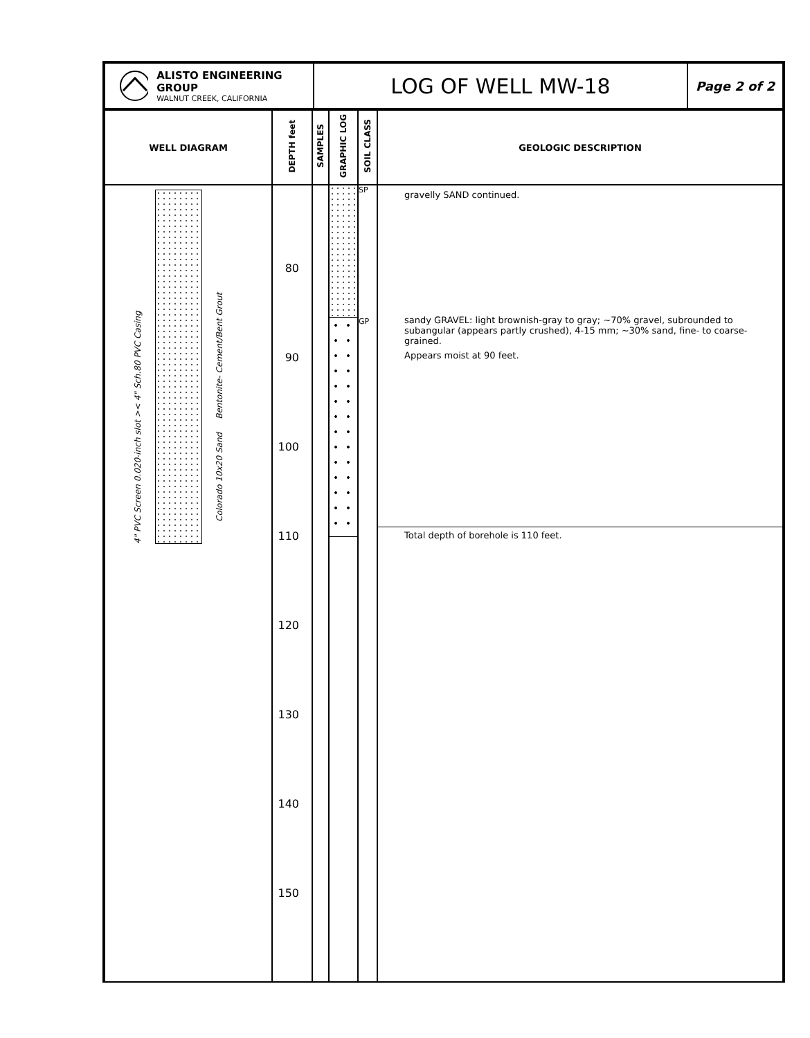| ALISTO ENGINEERING GROUP WALNUT CREEK, CALIFORNIA | LOG OF WELL MW-18 | Page 2 of 2 |
| WELL DIAGRAM | DEPTH feet | SAMPLES | GRAPHIC LOG | SOIL CLASS | GEOLOGIC DESCRIPTION |
| --- | --- | --- | --- | --- | --- |
| 4" PVC Screen 0.020-inch slot >< 4" Sch.80 PVC Casing Colorado 10x20 Sand Bentonite- Cement/Bent Grout | 80 90 100 110 120 130 140 150 | | | SP GP | gravelly SAND continued. sandy GRAVEL: light brownish-gray to gray; ~70% gravel, subrounded to subangular (appears partly crushed), 4-15 mm; ~30% sand, fine- to coarse-grained. Appears moist at 90 feet. Total depth of borehole is 110 feet. |